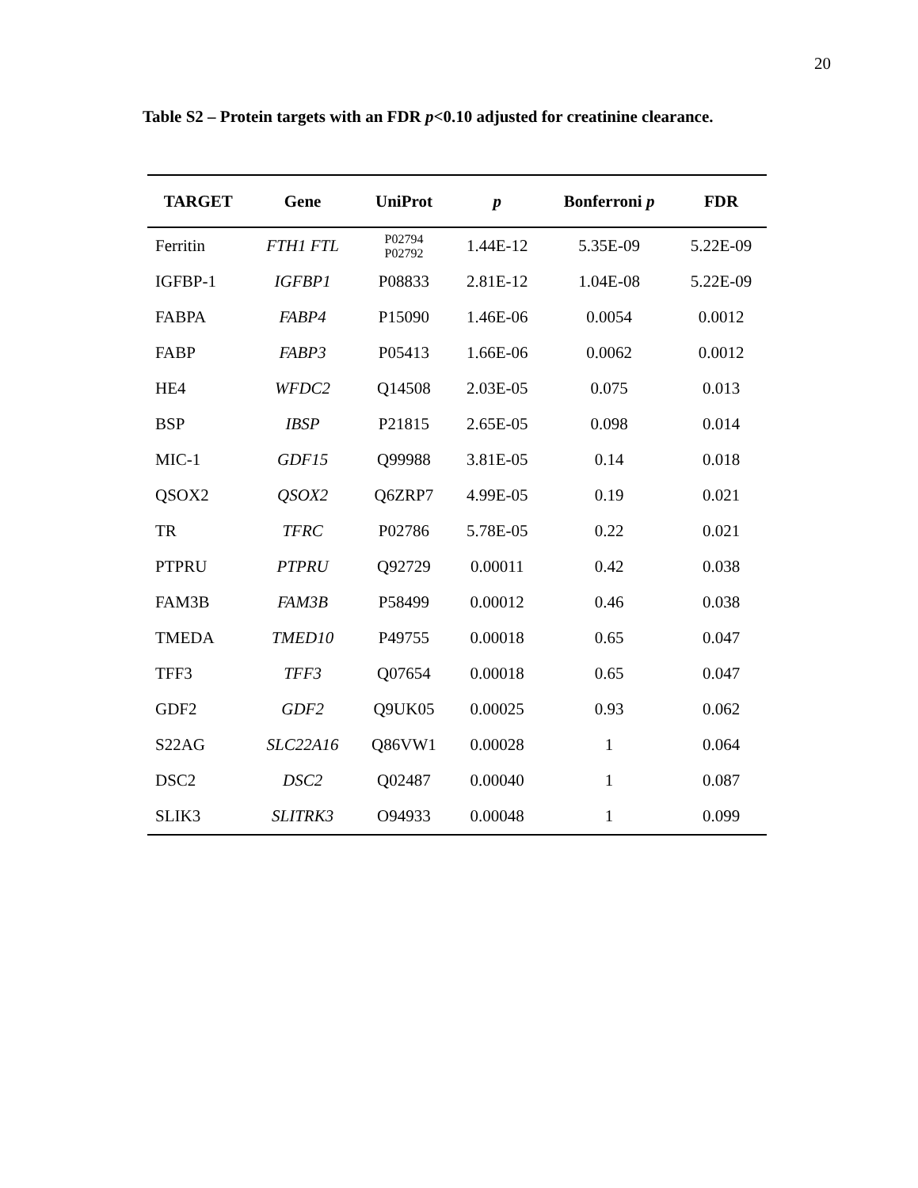20
Table S2 – Protein targets with an FDR p<0.10 adjusted for creatinine clearance.
| TARGET | Gene | UniProt | p | Bonferroni p | FDR |
| --- | --- | --- | --- | --- | --- |
| Ferritin | FTH1 FTL | P02794 P02792 | 1.44E-12 | 5.35E-09 | 5.22E-09 |
| IGFBP-1 | IGFBP1 | P08833 | 2.81E-12 | 1.04E-08 | 5.22E-09 |
| FABPA | FABP4 | P15090 | 1.46E-06 | 0.0054 | 0.0012 |
| FABP | FABP3 | P05413 | 1.66E-06 | 0.0062 | 0.0012 |
| HE4 | WFDC2 | Q14508 | 2.03E-05 | 0.075 | 0.013 |
| BSP | IBSP | P21815 | 2.65E-05 | 0.098 | 0.014 |
| MIC-1 | GDF15 | Q99988 | 3.81E-05 | 0.14 | 0.018 |
| QSOX2 | QSOX2 | Q6ZRP7 | 4.99E-05 | 0.19 | 0.021 |
| TR | TFRC | P02786 | 5.78E-05 | 0.22 | 0.021 |
| PTPRU | PTPRU | Q92729 | 0.00011 | 0.42 | 0.038 |
| FAM3B | FAM3B | P58499 | 0.00012 | 0.46 | 0.038 |
| TMEDA | TMED10 | P49755 | 0.00018 | 0.65 | 0.047 |
| TFF3 | TFF3 | Q07654 | 0.00018 | 0.65 | 0.047 |
| GDF2 | GDF2 | Q9UK05 | 0.00025 | 0.93 | 0.062 |
| S22AG | SLC22A16 | Q86VW1 | 0.00028 | 1 | 0.064 |
| DSC2 | DSC2 | Q02487 | 0.00040 | 1 | 0.087 |
| SLIK3 | SLITRK3 | O94933 | 0.00048 | 1 | 0.099 |